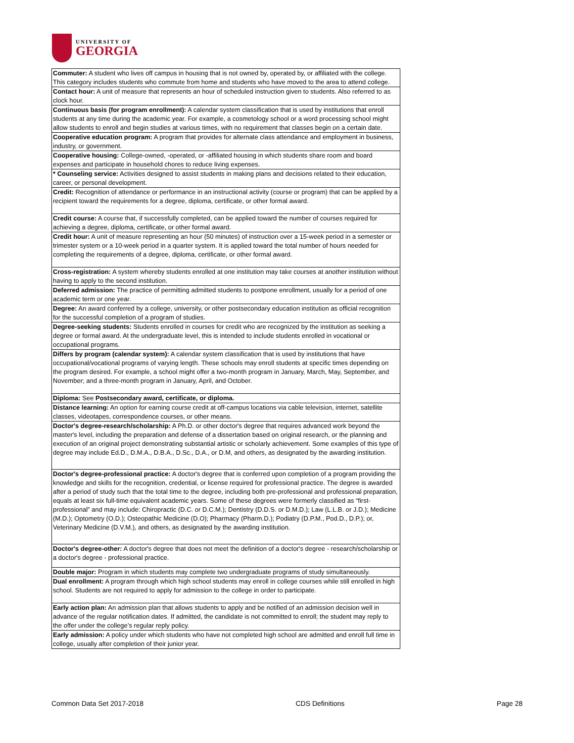UNIVERSITY OF
GEORGIA
| Commuter: A student who lives off campus in housing that is not owned by, operated by, or affiliated with the college. This category includes students who commute from home and students who have moved to the area to attend college. |
| Contact hour: A unit of measure that represents an hour of scheduled instruction given to students. Also referred to as clock hour. |
| Continuous basis (for program enrollment): A calendar system classification that is used by institutions that enroll students at any time during the academic year. For example, a cosmetology school or a word processing school might allow students to enroll and begin studies at various times, with no requirement that classes begin on a certain date. |
| Cooperative education program: A program that provides for alternate class attendance and employment in business, industry, or government. |
| Cooperative housing: College-owned, -operated, or -affiliated housing in which students share room and board expenses and participate in household chores to reduce living expenses. |
| * Counseling service: Activities designed to assist students in making plans and decisions related to their education, career, or personal development. |
| Credit: Recognition of attendance or performance in an instructional activity (course or program) that can be applied by a recipient toward the requirements for a degree, diploma, certificate, or other formal award. |
| Credit course: A course that, if successfully completed, can be applied toward the number of courses required for achieving a degree, diploma, certificate, or other formal award. |
| Credit hour: A unit of measure representing an hour (50 minutes) of instruction over a 15-week period in a semester or trimester system or a 10-week period in a quarter system. It is applied toward the total number of hours needed for completing the requirements of a degree, diploma, certificate, or other formal award. |
| Cross-registration: A system whereby students enrolled at one institution may take courses at another institution without having to apply to the second institution. |
| Deferred admission: The practice of permitting admitted students to postpone enrollment, usually for a period of one academic term or one year. |
| Degree: An award conferred by a college, university, or other postsecondary education institution as official recognition for the successful completion of a program of studies. |
| Degree-seeking students: Students enrolled in courses for credit who are recognized by the institution as seeking a degree or formal award. At the undergraduate level, this is intended to include students enrolled in vocational or occupational programs. |
| Differs by program (calendar system): A calendar system classification that is used by institutions that have occupational/vocational programs of varying length. These schools may enroll students at specific times depending on the program desired. For example, a school might offer a two-month program in January, March, May, September, and November; and a three-month program in January, April, and October. |
| Diploma: See Postsecondary award, certificate, or diploma. |
| Distance learning: An option for earning course credit at off-campus locations via cable television, internet, satellite classes, videotapes, correspondence courses, or other means. |
| Doctor's degree-research/scholarship: A Ph.D. or other doctor's degree that requires advanced work beyond the master's level, including the preparation and defense of a dissertation based on original research, or the planning and execution of an original project demonstrating substantial artistic or scholarly achievement. Some examples of this type of degree may include Ed.D., D.M.A., D.B.A., D.Sc., D.A., or D.M, and others, as designated by the awarding institution. |
| Doctor's degree-professional practice: A doctor's degree that is conferred upon completion of a program providing the knowledge and skills for the recognition, credential, or license required for professional practice. The degree is awarded after a period of study such that the total time to the degree, including both pre-professional and professional preparation, equals at least six full-time equivalent academic years. Some of these degrees were formerly classified as “first-professional” and may include: Chiropractic (D.C. or D.C.M.); Dentistry (D.D.S. or D.M.D.); Law (L.L.B. or J.D.); Medicine (M.D.); Optometry (O.D.); Osteopathic Medicine (D.O); Pharmacy (Pharm.D.); Podiatry (D.P.M., Pod.D., D.P.); or, Veterinary Medicine (D.V.M.), and others, as designated by the awarding institution. |
| Doctor's degree-other: A doctor's degree that does not meet the definition of a doctor's degree - research/scholarship or a doctor's degree - professional practice. |
| Double major: Program in which students may complete two undergraduate programs of study simultaneously. |
| Dual enrollment: A program through which high school students may enroll in college courses while still enrolled in high school. Students are not required to apply for admission to the college in order to participate. |
| Early action plan: An admission plan that allows students to apply and be notified of an admission decision well in advance of the regular notification dates. If admitted, the candidate is not committed to enroll; the student may reply to the offer under the college’s regular reply policy. |
| Early admission: A policy under which students who have not completed high school are admitted and enroll full time in college, usually after completion of their junior year. |
Common Data Set 2017-2018 CDS Definitions Page 28